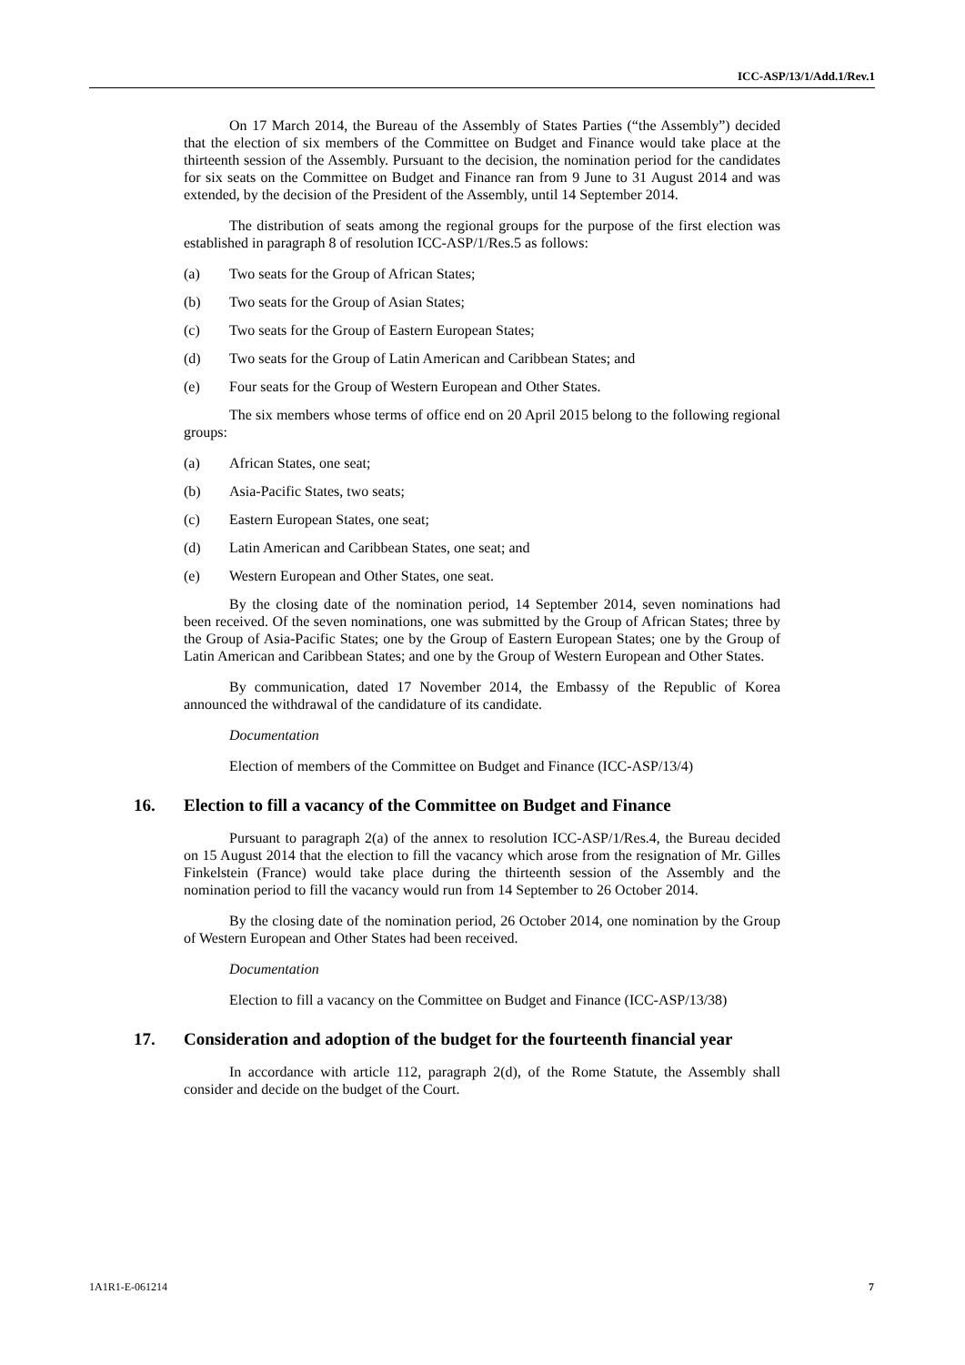ICC-ASP/13/1/Add.1/Rev.1
On 17 March 2014, the Bureau of the Assembly of States Parties (“the Assembly”) decided that the election of six members of the Committee on Budget and Finance would take place at the thirteenth session of the Assembly. Pursuant to the decision, the nomination period for the candidates for six seats on the Committee on Budget and Finance ran from 9 June to 31 August 2014 and was extended, by the decision of the President of the Assembly, until 14 September 2014.
The distribution of seats among the regional groups for the purpose of the first election was established in paragraph 8 of resolution ICC-ASP/1/Res.5 as follows:
(a) Two seats for the Group of African States;
(b) Two seats for the Group of Asian States;
(c) Two seats for the Group of Eastern European States;
(d) Two seats for the Group of Latin American and Caribbean States; and
(e) Four seats for the Group of Western European and Other States.
The six members whose terms of office end on 20 April 2015 belong to the following regional groups:
(a) African States, one seat;
(b) Asia-Pacific States, two seats;
(c) Eastern European States, one seat;
(d) Latin American and Caribbean States, one seat; and
(e) Western European and Other States, one seat.
By the closing date of the nomination period, 14 September 2014, seven nominations had been received. Of the seven nominations, one was submitted by the Group of African States; three by the Group of Asia-Pacific States; one by the Group of Eastern European States; one by the Group of Latin American and Caribbean States; and one by the Group of Western European and Other States.
By communication, dated 17 November 2014, the Embassy of the Republic of Korea announced the withdrawal of the candidature of its candidate.
Documentation
Election of members of the Committee on Budget and Finance (ICC-ASP/13/4)
16. Election to fill a vacancy of the Committee on Budget and Finance
Pursuant to paragraph 2(a) of the annex to resolution ICC-ASP/1/Res.4, the Bureau decided on 15 August 2014 that the election to fill the vacancy which arose from the resignation of Mr. Gilles Finkelstein (France) would take place during the thirteenth session of the Assembly and the nomination period to fill the vacancy would run from 14 September to 26 October 2014.
By the closing date of the nomination period, 26 October 2014, one nomination by the Group of Western European and Other States had been received.
Documentation
Election to fill a vacancy on the Committee on Budget and Finance (ICC-ASP/13/38)
17. Consideration and adoption of the budget for the fourteenth financial year
In accordance with article 112, paragraph 2(d), of the Rome Statute, the Assembly shall consider and decide on the budget of the Court.
1A1R1-E-061214 7